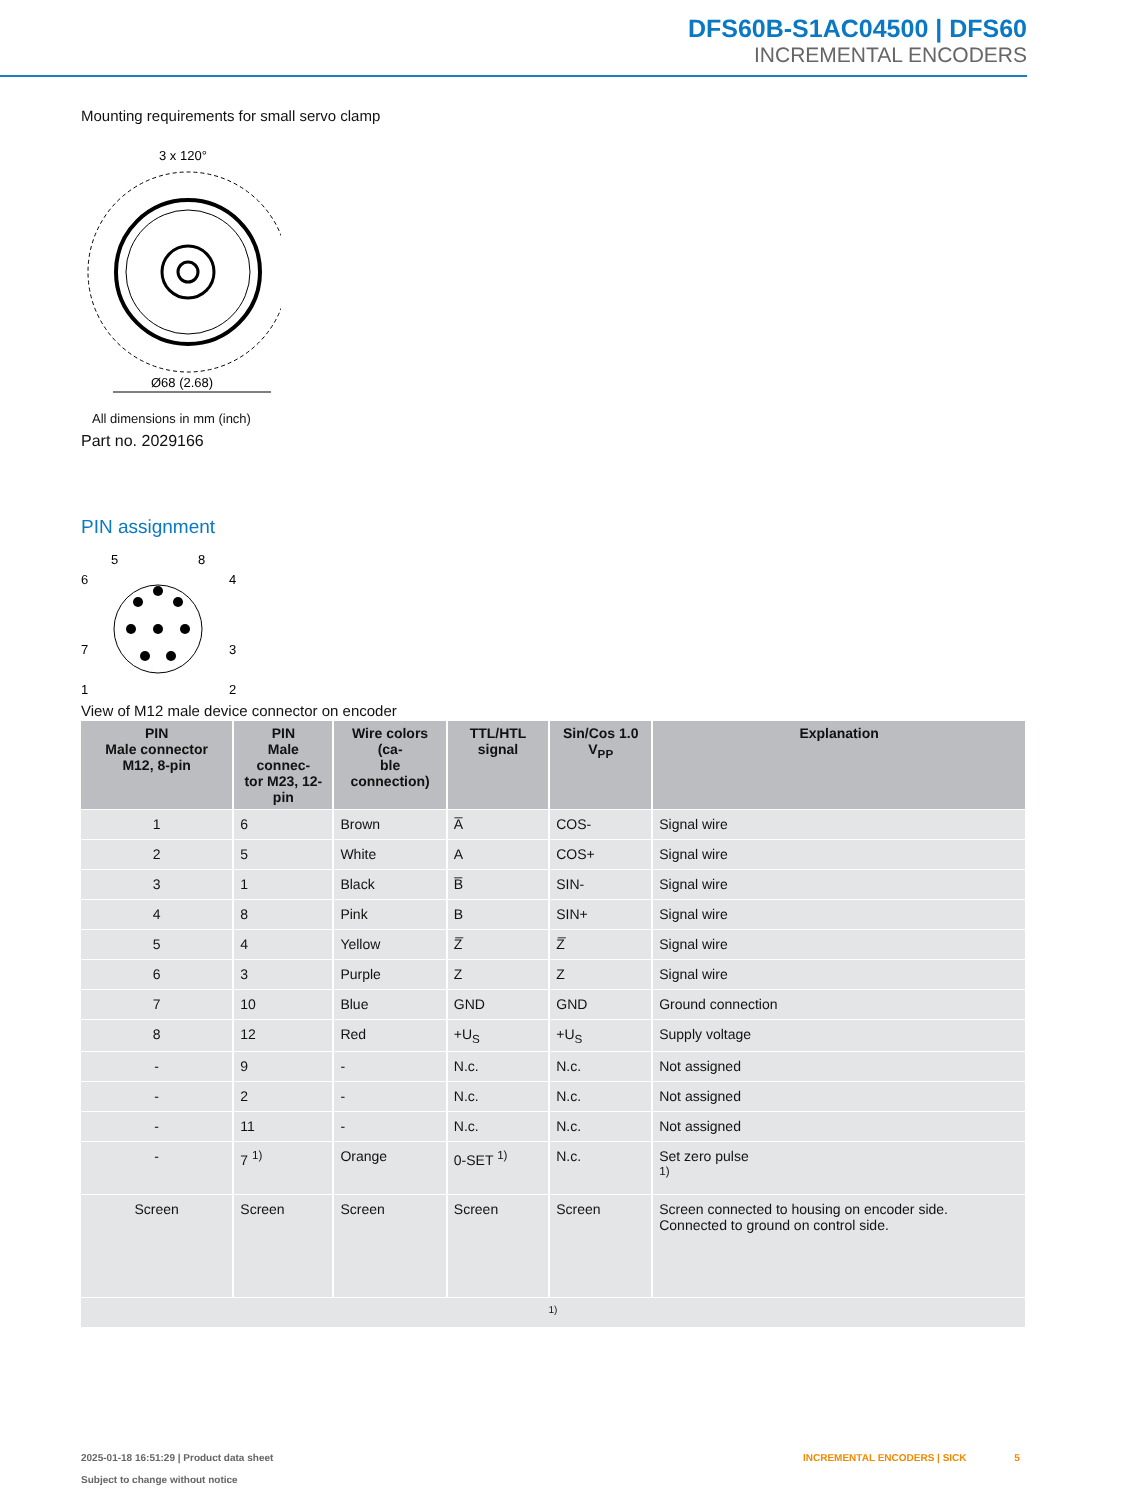DFS60B-S1AC04500 | DFS60
INCREMENTAL ENCODERS
Mounting requirements for small servo clamp
3 x 120°
Ø68 (2.68)
All dimensions in mm (inch)
Part no. 2029166
PIN assignment
5
8
6
4
7
3
1
2
View of M12 male device connector on encoder
| PIN Male connector M12, 8-pin | PIN Male connec- tor M23, 12-pin | Wire colors (ca- ble connection) | TTL/HTL signal | Sin/Cos 1.0 V<sub>PP</sub> | Explanation |
| --- | --- | --- | --- | --- | --- |
| 1 | 6 | Brown | A̅ | COS- | Signal wire |
| 2 | 5 | White | A | COS+ | Signal wire |
| 3 | 1 | Black | B̅ | SIN- | Signal wire |
| 4 | 8 | Pink | B | SIN+ | Signal wire |
| 5 | 4 | Yellow | Z̅ | Z̅ | Signal wire |
| 6 | 3 | Purple | Z | Z | Signal wire |
| 7 | 10 | Blue | GND | GND | Ground connection |
| 8 | 12 | Red | +U<sub>S</sub> | +U<sub>S</sub> | Supply voltage |
| - | 9 | - | N.c. | N.c. | Not assigned |
| - | 2 | - | N.c. | N.c. | Not assigned |
| - | 11 | - | N.c. | N.c. | Not assigned |
| - | 7 <sup>1)</sup> | Orange | 0-SET <sup>1)</sup> | N.c. | Set zero pulse <sup>1)</sup> |
| Screen | Screen | Screen | Screen | Screen | Screen connected to housing on encoder side. Connected to ground on control side. |
| 1) | | | | | |
2025-01-18 16:51:29 | Product data sheet
Subject to change without notice
INCREMENTAL ENCODERS | SICK 5